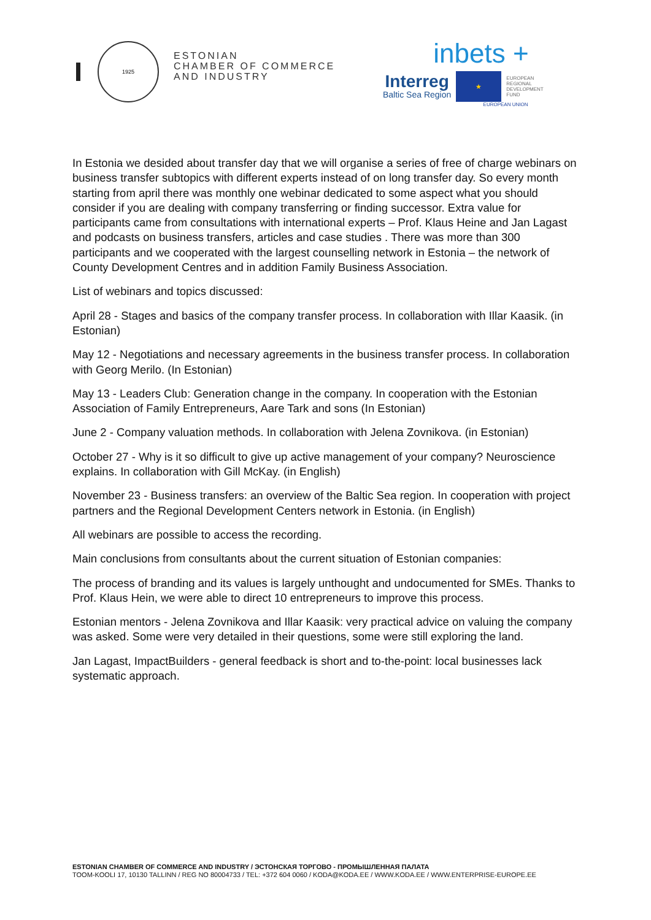1925
ESTONIAN
CHAMBER OF COMMERCE
AND INDUSTRY
inbets +
Interreg
Baltic Sea Region
★
EUROPEAN
REGIONAL
DEVELOPMENT
FUND
EUROPEAN UNION
In Estonia we desided about transfer day that we will organise a series of free of charge webinars on business transfer subtopics with different experts instead of on long transfer day. So every month starting from april there was monthly one webinar dedicated to some aspect what you should consider if you are dealing with company transferring or finding successor. Extra value for participants came from consultations with international experts – Prof. Klaus Heine and Jan Lagast and podcasts on business transfers, articles and case studies . There was more than 300 participants and we cooperated with the largest counselling network in Estonia – the network of County Development Centres and in addition Family Business Association.
List of webinars and topics discussed:
April 28 - Stages and basics of the company transfer process. In collaboration with Illar Kaasik. (in Estonian)
May 12 - Negotiations and necessary agreements in the business transfer process. In collaboration with Georg Merilo. (In Estonian)
May 13 - Leaders Club: Generation change in the company. In cooperation with the Estonian Association of Family Entrepreneurs, Aare Tark and sons (In Estonian)
June 2 - Company valuation methods. In collaboration with Jelena Zovnikova. (in Estonian)
October 27 - Why is it so difficult to give up active management of your company? Neuroscience explains. In collaboration with Gill McKay. (in English)
November 23 - Business transfers: an overview of the Baltic Sea region. In cooperation with project partners and the Regional Development Centers network in Estonia. (in English)
All webinars are possible to access the recording.
Main conclusions from consultants about the current situation of Estonian companies:
The process of branding and its values is largely unthought and undocumented for SMEs. Thanks to Prof. Klaus Hein, we were able to direct 10 entrepreneurs to improve this process.
Estonian mentors - Jelena Zovnikova and Illar Kaasik: very practical advice on valuing the company was asked. Some were very detailed in their questions, some were still exploring the land.
Jan Lagast, ImpactBuilders - general feedback is short and to-the-point: local businesses lack systematic approach.
ESTONIAN CHAMBER OF COMMERCE AND INDUSTRY / ЭСТОНСКАЯ ТОРГОВО - ПРОМЫШЛЕННАЯ ПАЛАТА
TOOM-KOOLI 17, 10130 TALLINN / REG NO 80004733 / TEL: +372 604 0060 / KODA@KODA.EE / WWW.KODA.EE / WWW.ENTERPRISE-EUROPE.EE